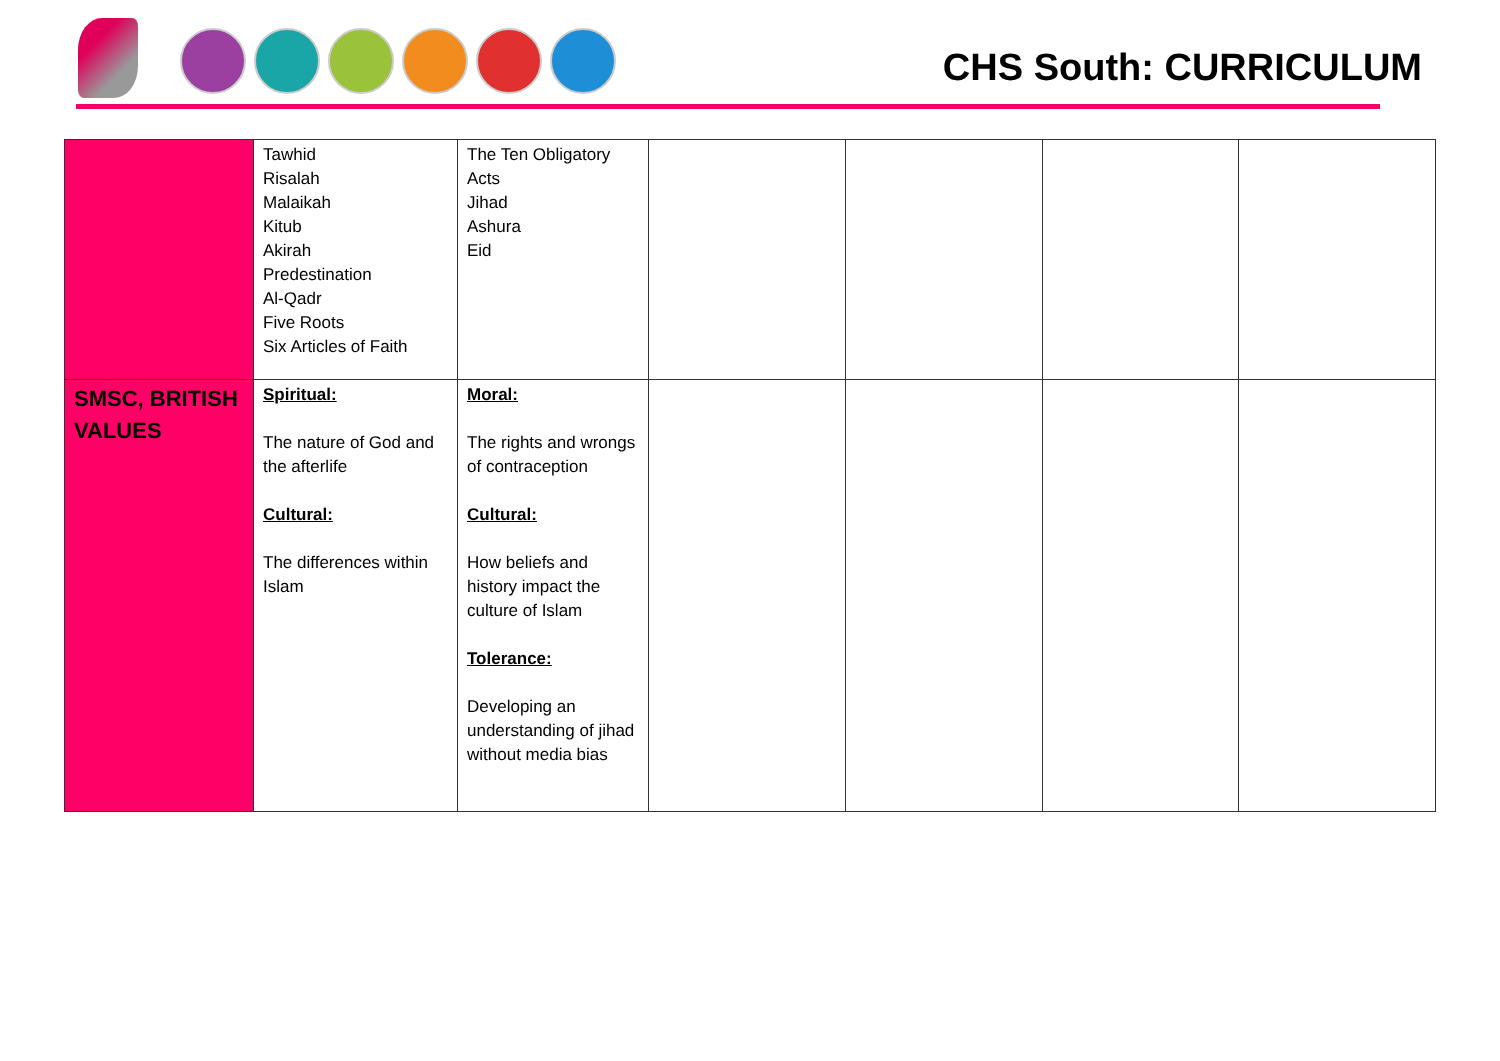CHS South: CURRICULUM
| | Tawhid Risalah Malaikah Kitub Akirah Predestination Al-Qadr Five Roots Six Articles of Faith | The Ten Obligatory Acts Jihad Ashura Eid | | | | |
| SMSC, BRITISH VALUES | Spiritual: The nature of God and the afterlife Cultural: The differences within Islam | Moral: The rights and wrongs of contraception Cultural: How beliefs and history impact the culture of Islam Tolerance: Developing an understanding of jihad without media bias | | | | |